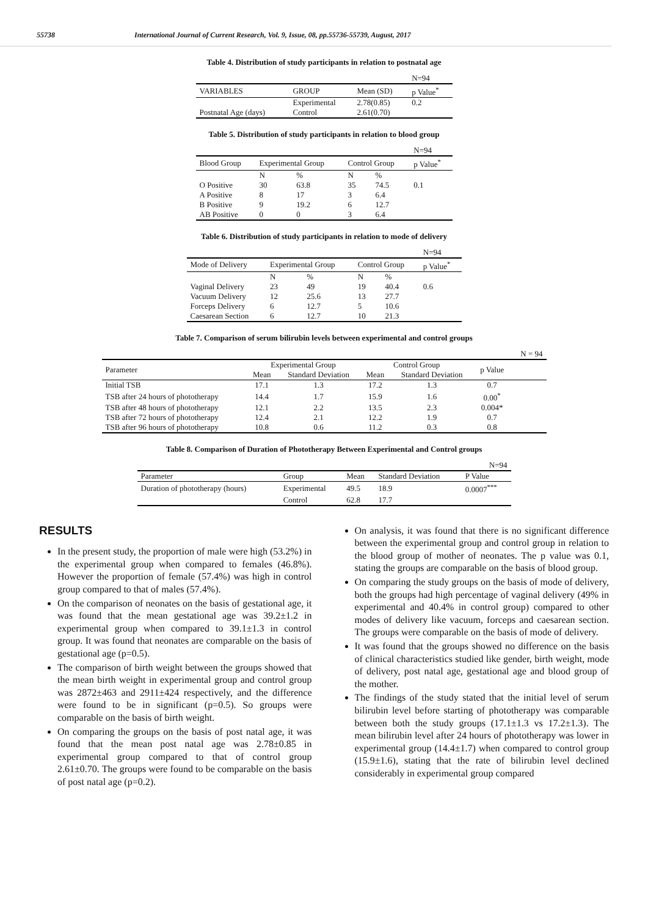55738 International Journal of Current Research, Vol. 9, Issue, 08, pp.55736-55739, August, 2017
Table 4. Distribution of study participants in relation to postnatal age
| | | | N=94 |
| VARIABLES | GROUP | Mean (SD) | p Value<sup>*</sup> |
| | Experimental | 2.78(0.85) | 0.2 |
| Postnatal Age (days) | Control | 2.61(0.70) | |
Table 5. Distribution of study participants in relation to blood group
| | | | | | N=94 |
| Blood Group | Experimental Group | | Control Group | | p Value<sup>*</sup> |
| | N | % | N | % | |
| O Positive | 30 | 63.8 | 35 | 74.5 | 0.1 |
| A Positive | 8 | 17 | 3 | 6.4 | |
| B Positive | 9 | 19.2 | 6 | 12.7 | |
| AB Positive | 0 | 0 | 3 | 6.4 | |
Table 6. Distribution of study participants in relation to mode of delivery
| | | | | | N=94 |
| Mode of Delivery | Experimental Group | | Control Group | | p Value<sup>*</sup> |
| | N | % | N | % | |
| Vaginal Delivery | 23 | 49 | 19 | 40.4 | 0.6 |
| Vacuum Delivery | 12 | 25.6 | 13 | 27.7 | |
| Forceps Delivery | 6 | 12.7 | 5 | 10.6 | |
| Caesarean Section | 6 | 12.7 | 10 | 21.3 | |
Table 7. Comparison of serum bilirubin levels between experimental and control groups
| | | | | | | N = 94 |
| Parameter | Experimental Group | | Control Group | | p Value | |
| | Mean | Standard Deviation | Mean | Standard Deviation | | |
| Initial TSB | 17.1 | 1.3 | 17.2 | 1.3 | 0.7 | |
| TSB after 24 hours of phototherapy | 14.4 | 1.7 | 15.9 | 1.6 | 0.00<sup>*</sup> | |
| TSB after 48 hours of phototherapy | 12.1 | 2.2 | 13.5 | 2.3 | 0.004* | |
| TSB after 72 hours of phototherapy | 12.4 | 2.1 | 12.2 | 1.9 | 0.7 | |
| TSB after 96 hours of phototherapy | 10.8 | 0.6 | 11.2 | 0.3 | 0.8 | |
Table 8. Comparison of Duration of Phototherapy Between Experimental and Control groups
| N=94 | | | | |
| Parameter | Group | Mean | Standard Deviation | P Value |
| Duration of phototherapy (hours) | Experimental | 49.5 | 18.9 | 0.0007<sup>***</sup> |
| | Control | 62.8 | 17.7 | |
RESULTS
In the present study, the proportion of male were high (53.2%) in the experimental group when compared to females (46.8%). However the proportion of female (57.4%) was high in control group compared to that of males (57.4%).
On the comparison of neonates on the basis of gestational age, it was found that the mean gestational age was 39.2±1.2 in experimental group when compared to 39.1±1.3 in control group. It was found that neonates are comparable on the basis of gestational age (p=0.5).
The comparison of birth weight between the groups showed that the mean birth weight in experimental group and control group was 2872±463 and 2911±424 respectively, and the difference were found to be in significant (p=0.5). So groups were comparable on the basis of birth weight.
On comparing the groups on the basis of post natal age, it was found that the mean post natal age was 2.78±0.85 in experimental group compared to that of control group 2.61±0.70. The groups were found to be comparable on the basis of post natal age (p=0.2).
On analysis, it was found that there is no significant difference between the experimental group and control group in relation to the blood group of mother of neonates. The p value was 0.1, stating the groups are comparable on the basis of blood group.
On comparing the study groups on the basis of mode of delivery, both the groups had high percentage of vaginal delivery (49% in experimental and 40.4% in control group) compared to other modes of delivery like vacuum, forceps and caesarean section. The groups were comparable on the basis of mode of delivery.
It was found that the groups showed no difference on the basis of clinical characteristics studied like gender, birth weight, mode of delivery, post natal age, gestational age and blood group of the mother.
The findings of the study stated that the initial level of serum bilirubin level before starting of phototherapy was comparable between both the study groups (17.1±1.3 vs 17.2±1.3). The mean bilirubin level after 24 hours of phototherapy was lower in experimental group (14.4±1.7) when compared to control group (15.9±1.6), stating that the rate of bilirubin level declined considerably in experimental group compared